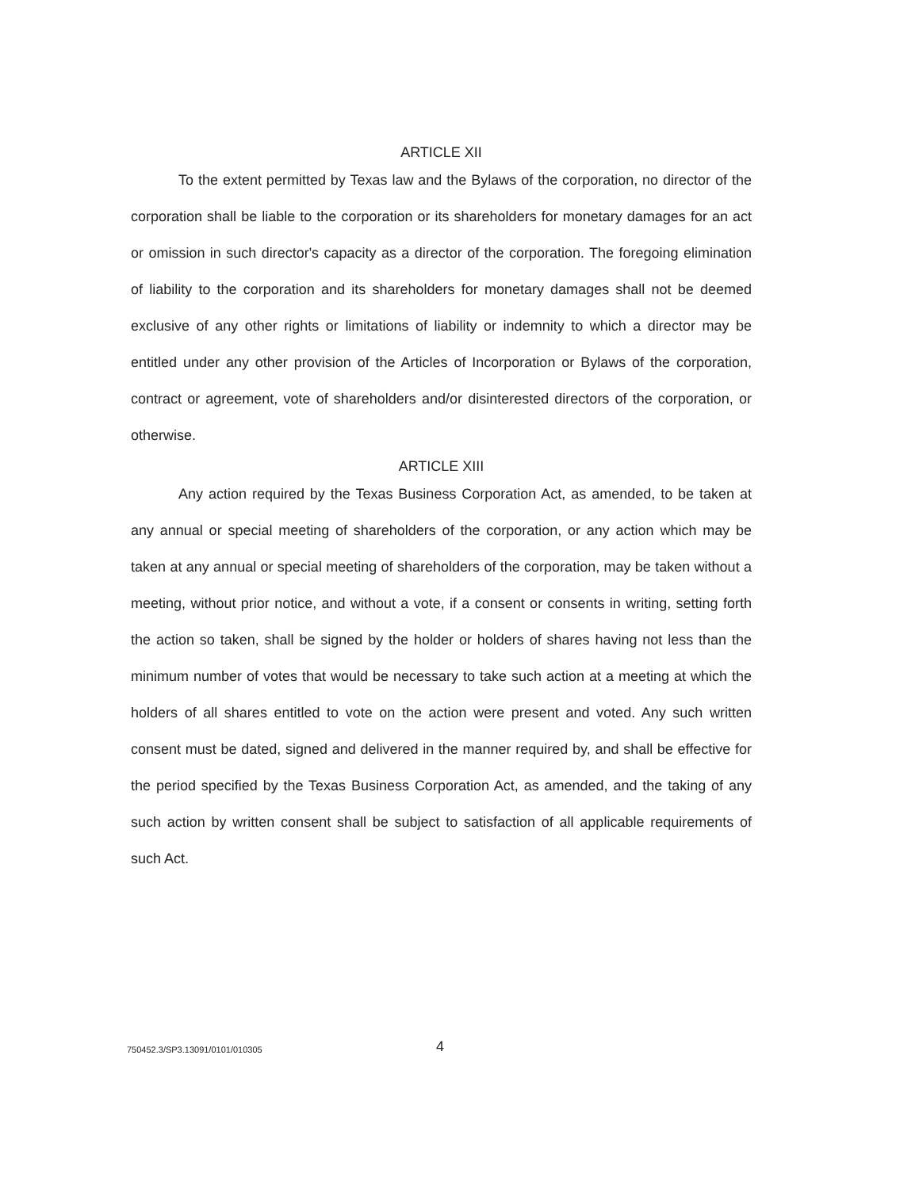ARTICLE XII
To the extent permitted by Texas law and the Bylaws of the corporation, no director of the corporation shall be liable to the corporation or its shareholders for monetary damages for an act or omission in such director's capacity as a director of the corporation. The foregoing elimination of liability to the corporation and its shareholders for monetary damages shall not be deemed exclusive of any other rights or limitations of liability or indemnity to which a director may be entitled under any other provision of the Articles of Incorporation or Bylaws of the corporation, contract or agreement, vote of shareholders and/or disinterested directors of the corporation, or otherwise.
ARTICLE XIII
Any action required by the Texas Business Corporation Act, as amended, to be taken at any annual or special meeting of shareholders of the corporation, or any action which may be taken at any annual or special meeting of shareholders of the corporation, may be taken without a meeting, without prior notice, and without a vote, if a consent or consents in writing, setting forth the action so taken, shall be signed by the holder or holders of shares having not less than the minimum number of votes that would be necessary to take such action at a meeting at which the holders of all shares entitled to vote on the action were present and voted. Any such written consent must be dated, signed and delivered in the manner required by, and shall be effective for the period specified by the Texas Business Corporation Act, as amended, and the taking of any such action by written consent shall be subject to satisfaction of all applicable requirements of such Act.
750452.3/SP3.13091/0101/010305 4